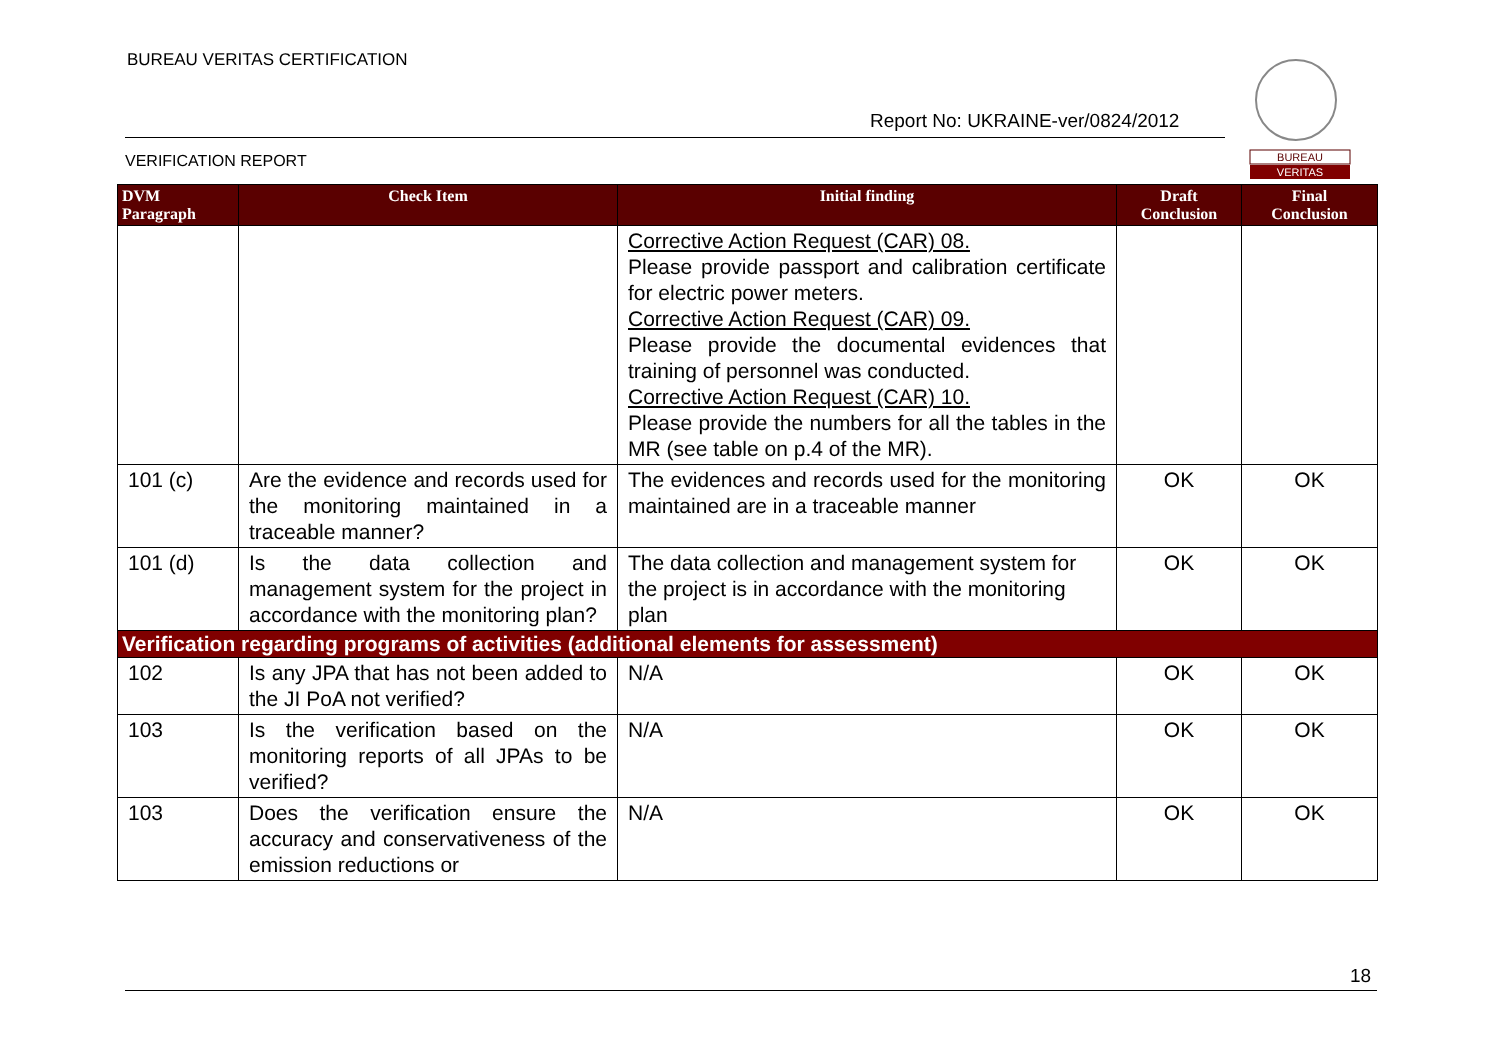BUREAU VERITAS CERTIFICATION
Report No: UKRAINE-ver/0824/2012
VERIFICATION REPORT
BUREAU
VERITAS
| DVM Paragraph | Check Item | Initial finding | Draft Conclusion | Final Conclusion |
| --- | --- | --- | --- | --- |
| | | Corrective Action Request (CAR) 08. Please provide passport and calibration certificate for electric power meters. Corrective Action Request (CAR) 09. Please provide the documental evidences that training of personnel was conducted. Corrective Action Request (CAR) 10. Please provide the numbers for all the tables in the MR (see table on p.4 of the MR). | | |
| 101 (c) | Are the evidence and records used for the monitoring maintained in a traceable manner? | The evidences and records used for the monitoring maintained are in a traceable manner | OK | OK |
| 101 (d) | Is the data collection and management system for the project in accordance with the monitoring plan? | The data collection and management system for the project is in accordance with the monitoring plan | OK | OK |
| Verification regarding programs of activities (additional elements for assessment) | | | | |
| 102 | Is any JPA that has not been added to the JI PoA not verified? | N/A | OK | OK |
| 103 | Is the verification based on the monitoring reports of all JPAs to be verified? | N/A | OK | OK |
| 103 | Does the verification ensure the accuracy and conservativeness of the emission reductions or | N/A | OK | OK |
18